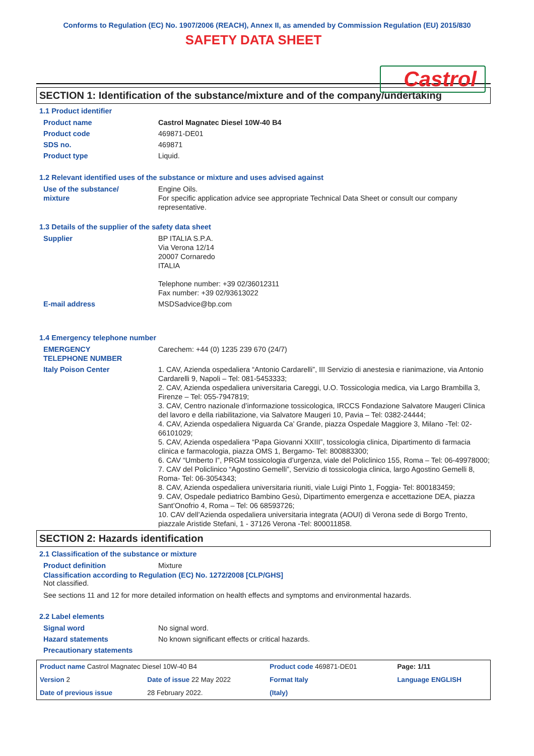Conforms to Regulation (EC) No. 1907/2006 (REACH), Annex II, as amended by Commission Regulation (EU) 2015/830
SAFETY DATA SHEET
Castrol
SECTION 1: Identification of the substance/mixture and of the company/undertaking
1.1 Product identifier
| Product name | Castrol Magnatec Diesel 10W-40 B4 |
| Product code | 469871-DE01 |
| SDS no. | 469871 |
| Product type | Liquid. |
1.2 Relevant identified uses of the substance or mixture and uses advised against
| Use of the substance/ mixture | Engine Oils. For specific application advice see appropriate Technical Data Sheet or consult our company representative. |
1.3 Details of the supplier of the safety data sheet
| Supplier | BP ITALIA S.P.A. Via Verona 12/14 20007 Cornaredo ITALIA Telephone number: +39 02/36012311 Fax number: +39 02/93613022 |
| E-mail address | MSDSadvice@bp.com |
1.4 Emergency telephone number
| EMERGENCY TELEPHONE NUMBER | Carechem: +44 (0) 1235 239 670 (24/7) |
| Italy Poison Center | 1. CAV, Azienda ospedaliera “Antonio Cardarelli”, III Servizio di anestesia e rianimazione, via Antonio Cardarelli 9, Napoli – Tel: 081-5453333; 2. CAV, Azienda ospedaliera universitaria Careggi, U.O. Tossicologia medica, via Largo Brambilla 3, Firenze – Tel: 055-7947819; 3. CAV, Centro nazionale d’informazione tossicologica, IRCCS Fondazione Salvatore Maugeri Clinica del lavoro e della riabilitazione, via Salvatore Maugeri 10, Pavia – Tel: 0382-24444; 4. CAV, Azienda ospedaliera Niguarda Ca’ Grande, piazza Ospedale Maggiore 3, Milano -Tel: 02-66101029; 5. CAV, Azienda ospedaliera “Papa Giovanni XXIII”, tossicologia clinica, Dipartimento di farmacia clinica e farmacologia, piazza OMS 1, Bergamo- Tel: 800883300; 6. CAV “Umberto I”, PRGM tossicologia d’urgenza, viale del Policlinico 155, Roma – Tel: 06-49978000; 7. CAV del Policlinico “Agostino Gemelli”, Servizio di tossicologia clinica, largo Agostino Gemelli 8, Roma- Tel: 06-3054343; 8. CAV, Azienda ospedaliera universitaria riuniti, viale Luigi Pinto 1, Foggia- Tel: 800183459; 9. CAV, Ospedale pediatrico Bambino Gesù, Dipartimento emergenza e accettazione DEA, piazza Sant’Onofrio 4, Roma – Tel: 06 68593726; 10. CAV dell’Azienda ospedaliera universitaria integrata (AOUI) di Verona sede di Borgo Trento, piazzale Aristide Stefani, 1 - 37126 Verona -Tel: 800011858. |
SECTION 2: Hazards identification
2.1 Classification of the substance or mixture
| Product definition | Mixture |
Classification according to Regulation (EC) No. 1272/2008 [CLP/GHS]
Not classified.
See sections 11 and 12 for more detailed information on health effects and symptoms and environmental hazards.
2.2 Label elements
| Signal word | No signal word. |
| Hazard statements | No known significant effects or critical hazards. |
| Precautionary statements | |
| Product name Castrol Magnatec Diesel 10W-40 B4 | | | Product code 469871-DE01 | | Page: 1/11 |
| Version 2 | Date of issue 22 May 2022 | | Format Italy | Language ENGLISH | |
| Date of previous issue | | 28 February 2022. | (Italy) | | |